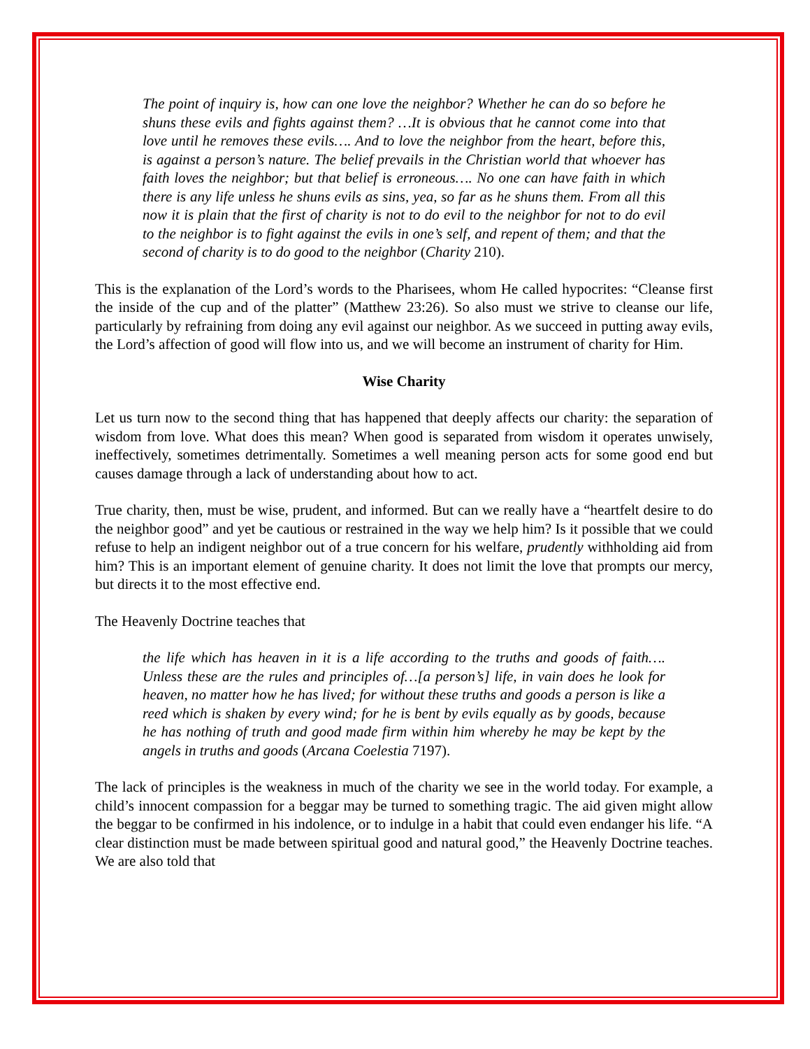The point of inquiry is, how can one love the neighbor? Whether he can do so before he shuns these evils and fights against them? …It is obvious that he cannot come into that love until he removes these evils…. And to love the neighbor from the heart, before this, is against a person’s nature. The belief prevails in the Christian world that whoever has faith loves the neighbor; but that belief is erroneous…. No one can have faith in which there is any life unless he shuns evils as sins, yea, so far as he shuns them. From all this now it is plain that the first of charity is not to do evil to the neighbor for not to do evil to the neighbor is to fight against the evils in one’s self, and repent of them; and that the second of charity is to do good to the neighbor (Charity 210).
This is the explanation of the Lord’s words to the Pharisees, whom He called hypocrites: “Cleanse first the inside of the cup and of the platter” (Matthew 23:26). So also must we strive to cleanse our life, particularly by refraining from doing any evil against our neighbor. As we succeed in putting away evils, the Lord’s affection of good will flow into us, and we will become an instrument of charity for Him.
Wise Charity
Let us turn now to the second thing that has happened that deeply affects our charity: the separation of wisdom from love. What does this mean? When good is separated from wisdom it operates unwisely, ineffectively, sometimes detrimentally. Sometimes a well meaning person acts for some good end but causes damage through a lack of understanding about how to act.
True charity, then, must be wise, prudent, and informed. But can we really have a “heartfelt desire to do the neighbor good” and yet be cautious or restrained in the way we help him? Is it possible that we could refuse to help an indigent neighbor out of a true concern for his welfare, prudently withholding aid from him? This is an important element of genuine charity. It does not limit the love that prompts our mercy, but directs it to the most effective end.
The Heavenly Doctrine teaches that
the life which has heaven in it is a life according to the truths and goods of faith…. Unless these are the rules and principles of…[a person’s] life, in vain does he look for heaven, no matter how he has lived; for without these truths and goods a person is like a reed which is shaken by every wind; for he is bent by evils equally as by goods, because he has nothing of truth and good made firm within him whereby he may be kept by the angels in truths and goods (Arcana Coelestia 7197).
The lack of principles is the weakness in much of the charity we see in the world today. For example, a child’s innocent compassion for a beggar may be turned to something tragic. The aid given might allow the beggar to be confirmed in his indolence, or to indulge in a habit that could even endanger his life. “A clear distinction must be made between spiritual good and natural good,” the Heavenly Doctrine teaches. We are also told that